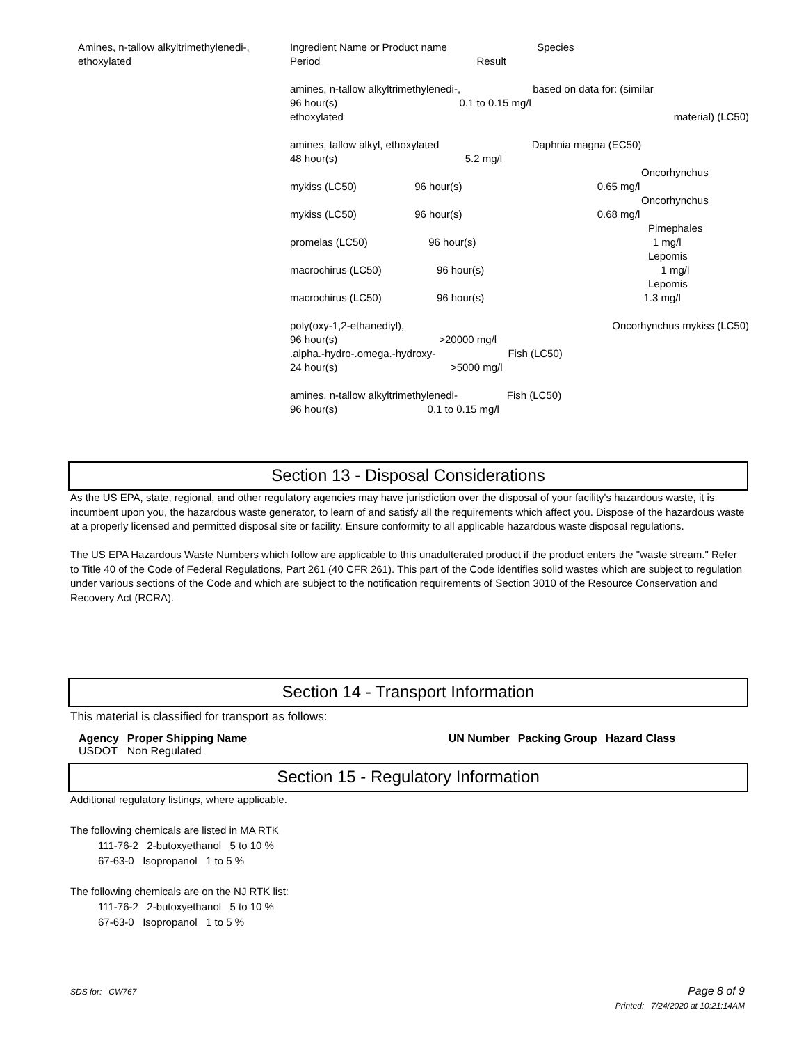Amines, n-tallow alkyltrimethylenedi-, ethoxylated
Ingredient Name or Product name Species
Period Result
amines, n-tallow alkyltrimethylenedi-, based on data for: (similar
96 hour(s) 0.1 to 0.15 mg/l
ethoxylated material) (LC50)
amines, tallow alkyl, ethoxylated Daphnia magna (EC50)
48 hour(s) 5.2 mg/l
Oncorhynchus
mykiss (LC50) 96 hour(s) 0.65 mg/l
Oncorhynchus
mykiss (LC50) 96 hour(s) 0.68 mg/l
Pimephales
promelas (LC50) 96 hour(s) 1 mg/l
Lepomis
macrochirus (LC50) 96 hour(s) 1 mg/l
Lepomis
macrochirus (LC50) 96 hour(s) 1.3 mg/l
poly(oxy-1,2-ethanediyl), Oncorhynchus mykiss (LC50)
96 hour(s) >20000 mg/l
.alpha.-hydro-.omega.-hydroxy- Fish (LC50)
24 hour(s) >5000 mg/l
amines, n-tallow alkyltrimethylenedi- Fish (LC50)
96 hour(s) 0.1 to 0.15 mg/l
Section 13 - Disposal Considerations
As the US EPA, state, regional, and other regulatory agencies may have jurisdiction over the disposal of your facility's hazardous waste, it is incumbent upon you, the hazardous waste generator, to learn of and satisfy all the requirements which affect you. Dispose of the hazardous waste at a properly licensed and permitted disposal site or facility. Ensure conformity to all applicable hazardous waste disposal regulations.
The US EPA Hazardous Waste Numbers which follow are applicable to this unadulterated product if the product enters the "waste stream." Refer to Title 40 of the Code of Federal Regulations, Part 261 (40 CFR 261). This part of the Code identifies solid wastes which are subject to regulation under various sections of the Code and which are subject to the notification requirements of Section 3010 of the Resource Conservation and Recovery Act (RCRA).
Section 14 - Transport Information
This material is classified for transport as follows:
| Agency | Proper Shipping Name | UN Number | Packing Group | Hazard Class |
| --- | --- | --- | --- | --- |
| USDOT | Non Regulated | | | |
Section 15 - Regulatory Information
Additional regulatory listings, where applicable.
The following chemicals are listed in MA RTK
111-76-2 2-butoxyethanol 5 to 10 %
67-63-0 Isopropanol 1 to 5 %
The following chemicals are on the NJ RTK list:
111-76-2 2-butoxyethanol 5 to 10 %
67-63-0 Isopropanol 1 to 5 %
SDS for: CW767 Page 8 of 9
Printed: 7/24/2020 at 10:21:14AM